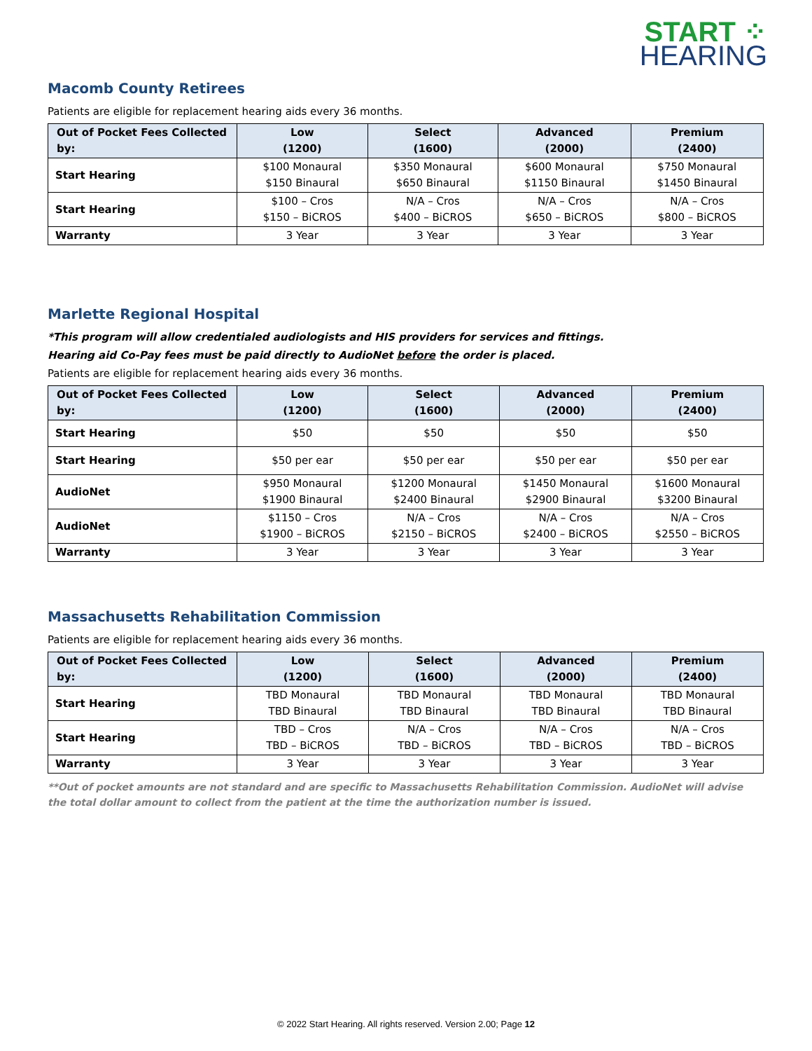START ⁘
HEARING
Macomb County Retirees
Patients are eligible for replacement hearing aids every 36 months.
| Out of Pocket Fees Collected by: | Low (1200) | Select (1600) | Advanced (2000) | Premium (2400) |
| --- | --- | --- | --- | --- |
| Start Hearing | $100 Monaural $150 Binaural | $350 Monaural $650 Binaural | $600 Monaural $1150 Binaural | $750 Monaural $1450 Binaural |
| Start Hearing | $100 – Cros $150 – BiCROS | N/A – Cros $400 – BiCROS | N/A – Cros $650 – BiCROS | N/A – Cros $800 – BiCROS |
| Warranty | 3 Year | 3 Year | 3 Year | 3 Year |
Marlette Regional Hospital
*This program will allow credentialed audiologists and HIS providers for services and fittings.
Hearing aid Co-Pay fees must be paid directly to AudioNet before the order is placed.
Patients are eligible for replacement hearing aids every 36 months.
| Out of Pocket Fees Collected by: | Low (1200) | Select (1600) | Advanced (2000) | Premium (2400) |
| --- | --- | --- | --- | --- |
| Start Hearing | $50 | $50 | $50 | $50 |
| Start Hearing | $50 per ear | $50 per ear | $50 per ear | $50 per ear |
| AudioNet | $950 Monaural $1900 Binaural | $1200 Monaural $2400 Binaural | $1450 Monaural $2900 Binaural | $1600 Monaural $3200 Binaural |
| AudioNet | $1150 – Cros $1900 – BiCROS | N/A – Cros $2150 – BiCROS | N/A – Cros $2400 – BiCROS | N/A – Cros $2550 – BiCROS |
| Warranty | 3 Year | 3 Year | 3 Year | 3 Year |
Massachusetts Rehabilitation Commission
Patients are eligible for replacement hearing aids every 36 months.
| Out of Pocket Fees Collected by: | Low (1200) | Select (1600) | Advanced (2000) | Premium (2400) |
| --- | --- | --- | --- | --- |
| Start Hearing | TBD Monaural TBD Binaural | TBD Monaural TBD Binaural | TBD Monaural TBD Binaural | TBD Monaural TBD Binaural |
| Start Hearing | TBD – Cros TBD – BiCROS | N/A – Cros TBD – BiCROS | N/A – Cros TBD – BiCROS | N/A – Cros TBD – BiCROS |
| Warranty | 3 Year | 3 Year | 3 Year | 3 Year |
**Out of pocket amounts are not standard and are specific to Massachusetts Rehabilitation Commission. AudioNet will advise the total dollar amount to collect from the patient at the time the authorization number is issued.
© 2022 Start Hearing. All rights reserved. Version 2.00; Page 12